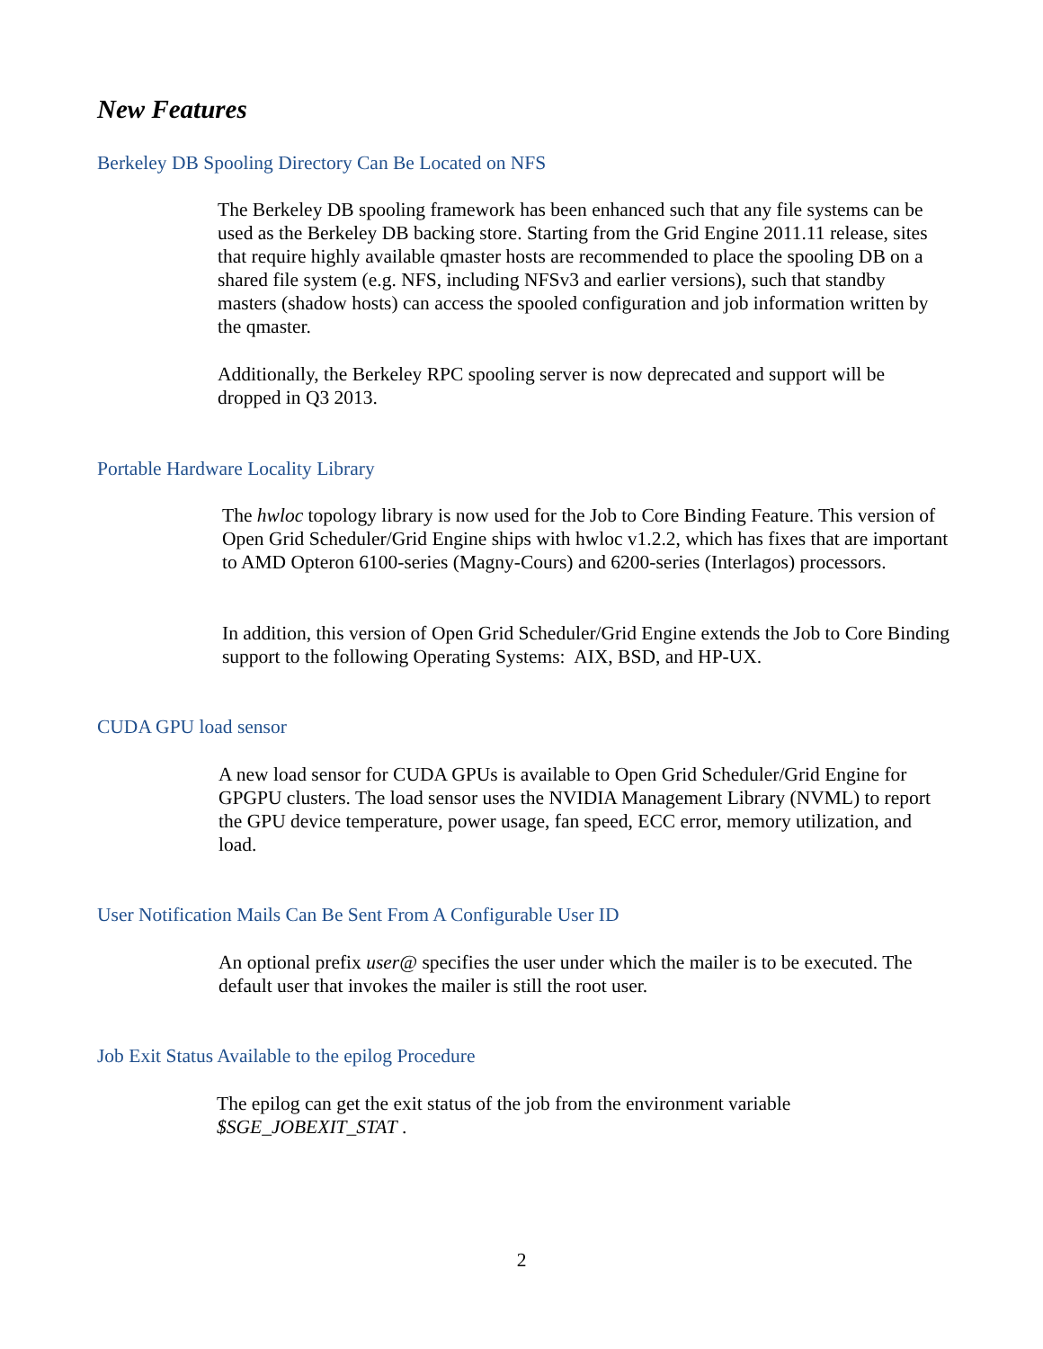New Features
Berkeley DB Spooling Directory Can Be Located on NFS
The Berkeley DB spooling framework has been enhanced such that any file systems can be used as the Berkeley DB backing store. Starting from the Grid Engine 2011.11 release, sites that require highly available qmaster hosts are recommended to place the spooling DB on a shared file system (e.g. NFS, including NFSv3 and earlier versions), such that standby masters (shadow hosts) can access the spooled configuration and job information written by the qmaster.
Additionally, the Berkeley RPC spooling server is now deprecated and support will be dropped in Q3 2013.
Portable Hardware Locality Library
The hwloc topology library is now used for the Job to Core Binding Feature. This version of Open Grid Scheduler/Grid Engine ships with hwloc v1.2.2, which has fixes that are important to AMD Opteron 6100-series (Magny-Cours) and 6200-series (Interlagos) processors.
In addition, this version of Open Grid Scheduler/Grid Engine extends the Job to Core Binding support to the following Operating Systems: AIX, BSD, and HP-UX.
CUDA GPU load sensor
A new load sensor for CUDA GPUs is available to Open Grid Scheduler/Grid Engine for GPGPU clusters. The load sensor uses the NVIDIA Management Library (NVML) to report the GPU device temperature, power usage, fan speed, ECC error, memory utilization, and load.
User Notification Mails Can Be Sent From A Configurable User ID
An optional prefix user@ specifies the user under which the mailer is to be executed. The default user that invokes the mailer is still the root user.
Job Exit Status Available to the epilog Procedure
The epilog can get the exit status of the job from the environment variable $SGE_JOBEXIT_STAT .
2